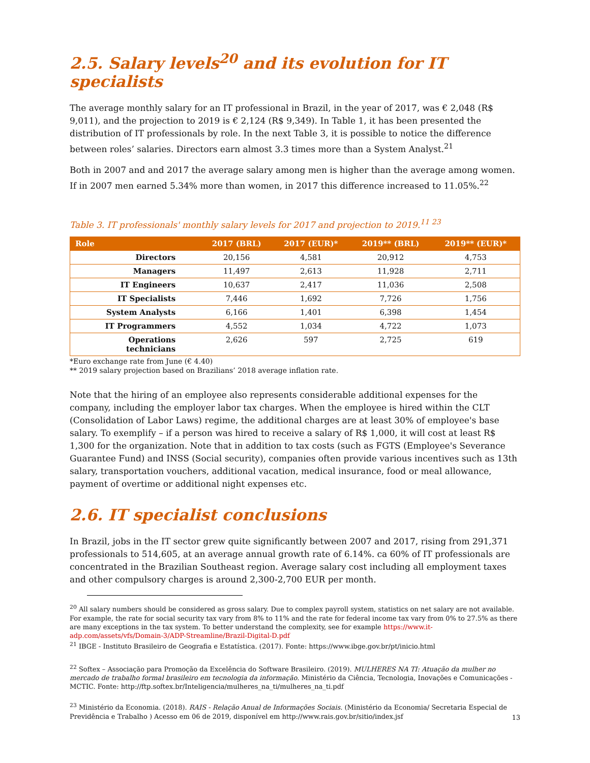2.5. Salary levels<sup>20</sup> and its evolution for IT specialists
The average monthly salary for an IT professional in Brazil, in the year of 2017, was € 2,048 (R$ 9,011), and the projection to 2019 is € 2,124 (R$ 9,349). In Table 1, it has been presented the distribution of IT professionals by role. In the next Table 3, it is possible to notice the difference between roles’ salaries. Directors earn almost 3.3 times more than a System Analyst.<sup>21</sup>
Both in 2007 and and 2017 the average salary among men is higher than the average among women. If in 2007 men earned 5.34% more than women, in 2017 this difference increased to 11.05%.<sup>22</sup>
Table 3. IT professionals' monthly salary levels for 2017 and projection to 2019.<sup>11 23</sup>
| Role | 2017 (BRL) | 2017 (EUR)* | 2019** (BRL) | 2019** (EUR)* |
| --- | --- | --- | --- | --- |
| Directors | 20,156 | 4,581 | 20,912 | 4,753 |
| Managers | 11,497 | 2,613 | 11,928 | 2,711 |
| IT Engineers | 10,637 | 2,417 | 11,036 | 2,508 |
| IT Specialists | 7,446 | 1,692 | 7,726 | 1,756 |
| System Analysts | 6,166 | 1,401 | 6,398 | 1,454 |
| IT Programmers | 4,552 | 1,034 | 4,722 | 1,073 |
| Operations technicians | 2,626 | 597 | 2,725 | 619 |
*Euro exchange rate from June (€ 4.40)
** 2019 salary projection based on Brazilians’ 2018 average inflation rate.
Note that the hiring of an employee also represents considerable additional expenses for the company, including the employer labor tax charges. When the employee is hired within the CLT (Consolidation of Labor Laws) regime, the additional charges are at least 30% of employee's base salary. To exemplify – if a person was hired to receive a salary of R$ 1,000, it will cost at least R$ 1,300 for the organization. Note that in addition to tax costs (such as FGTS (Employee's Severance Guarantee Fund) and INSS (Social security), companies often provide various incentives such as 13th salary, transportation vouchers, additional vacation, medical insurance, food or meal allowance, payment of overtime or additional night expenses etc.
2.6. IT specialist conclusions
In Brazil, jobs in the IT sector grew quite significantly between 2007 and 2017, rising from 291,371 professionals to 514,605, at an average annual growth rate of 6.14%. ca 60% of IT professionals are concentrated in the Brazilian Southeast region. Average salary cost including all employment taxes and other compulsory charges is around 2,300-2,700 EUR per month.
<sup>20</sup> All salary numbers should be considered as gross salary. Due to complex payroll system, statistics on net salary are not available. For example, the rate for social security tax vary from 8% to 11% and the rate for federal income tax vary from 0% to 27.5% as there are many exceptions in the tax system. To better understand the complexity, see for example https://www.it-adp.com/assets/vfs/Domain-3/ADP-Streamline/Brazil-Digital-D.pdf
<sup>21</sup> IBGE - Instituto Brasileiro de Geografia e Estatística. (2017). Fonte: https://www.ibge.gov.br/pt/inicio.html
<sup>22</sup> Softex – Associação para Promoção da Excelência do Software Brasileiro. (2019). MULHERES NA TI: Atuação da mulher no mercado de trabalho formal brasileiro em tecnologia da informação. Ministério da Ciência, Tecnologia, Inovações e Comunicações - MCTIC. Fonte: http://ftp.softex.br/Inteligencia/mulheres_na_ti/mulheres_na_ti.pdf
<sup>23</sup> Ministério da Economia. (2018). RAIS - Relação Anual de Informações Sociais. (Ministério da Economia/ Secretaria Especial de Previdência e Trabalho ) Acesso em 06 de 2019, disponível em http://www.rais.gov.br/sitio/index.jsf
13